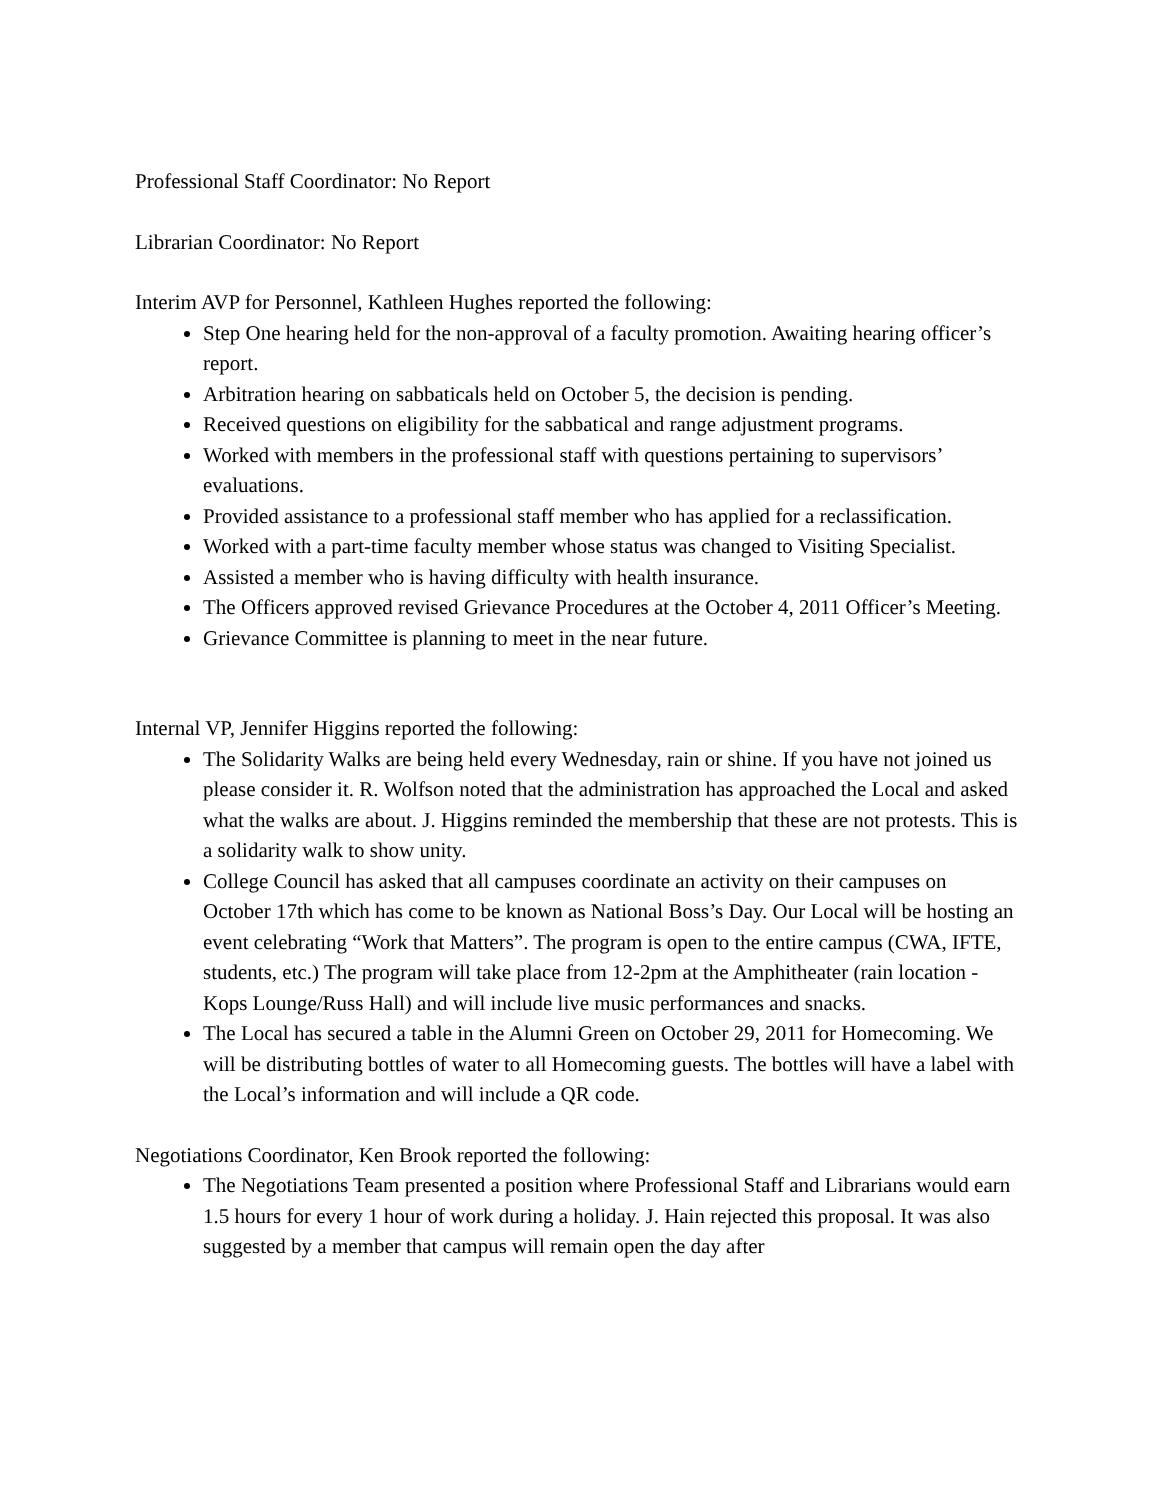Professional Staff Coordinator: No Report
Librarian Coordinator: No Report
Interim AVP for Personnel, Kathleen Hughes reported the following:
Step One hearing held for the non-approval of a faculty promotion. Awaiting hearing officer’s report.
Arbitration hearing on sabbaticals held on October 5, the decision is pending.
Received questions on eligibility for the sabbatical and range adjustment programs.
Worked with members in the professional staff with questions pertaining to supervisors’ evaluations.
Provided assistance to a professional staff member who has applied for a reclassification.
Worked with a part-time faculty member whose status was changed to Visiting Specialist.
Assisted a member who is having difficulty with health insurance.
The Officers approved revised Grievance Procedures at the October 4, 2011 Officer’s Meeting.
Grievance Committee is planning to meet in the near future.
Internal VP, Jennifer Higgins reported the following:
The Solidarity Walks are being held every Wednesday, rain or shine. If you have not joined us please consider it. R. Wolfson noted that the administration has approached the Local and asked what the walks are about. J. Higgins reminded the membership that these are not protests. This is a solidarity walk to show unity.
College Council has asked that all campuses coordinate an activity on their campuses on October 17th which has come to be known as National Boss’s Day. Our Local will be hosting an event celebrating “Work that Matters”. The program is open to the entire campus (CWA, IFTE, students, etc.) The program will take place from 12-2pm at the Amphitheater (rain location - Kops Lounge/Russ Hall) and will include live music performances and snacks.
The Local has secured a table in the Alumni Green on October 29, 2011 for Homecoming. We will be distributing bottles of water to all Homecoming guests. The bottles will have a label with the Local’s information and will include a QR code.
Negotiations Coordinator, Ken Brook reported the following:
The Negotiations Team presented a position where Professional Staff and Librarians would earn 1.5 hours for every 1 hour of work during a holiday. J. Hain rejected this proposal. It was also suggested by a member that campus will remain open the day after